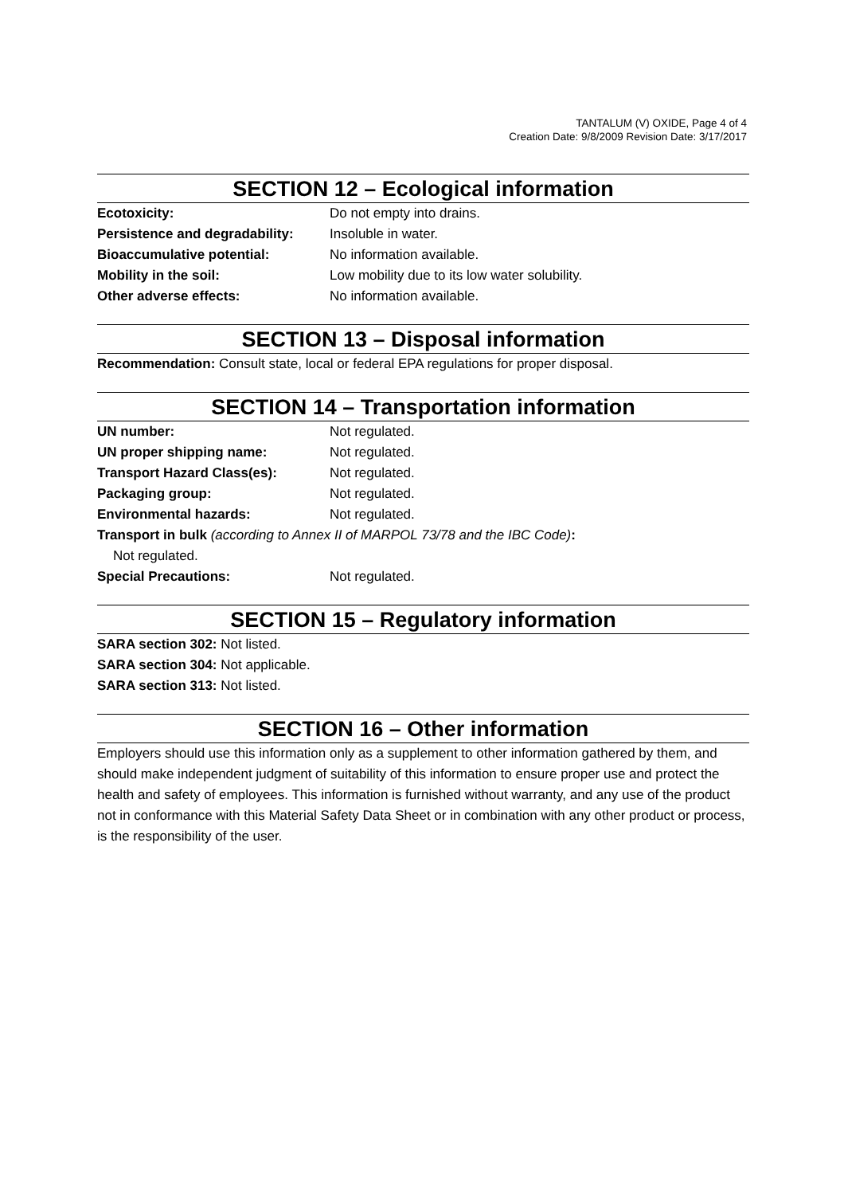TANTALUM (V) OXIDE, Page 4 of 4
Creation Date: 9/8/2009 Revision Date: 3/17/2017
SECTION 12 – Ecological information
Ecotoxicity: Do not empty into drains.
Persistence and degradability: Insoluble in water.
Bioaccumulative potential: No information available.
Mobility in the soil: Low mobility due to its low water solubility.
Other adverse effects: No information available.
SECTION 13 – Disposal information
Recommendation: Consult state, local or federal EPA regulations for proper disposal.
SECTION 14 – Transportation information
UN number: Not regulated.
UN proper shipping name: Not regulated.
Transport Hazard Class(es): Not regulated.
Packaging group: Not regulated.
Environmental hazards: Not regulated.
Transport in bulk (according to Annex II of MARPOL 73/78 and the IBC Code):
Not regulated.
Special Precautions: Not regulated.
SECTION 15 – Regulatory information
SARA section 302: Not listed.
SARA section 304: Not applicable.
SARA section 313: Not listed.
SECTION 16 – Other information
Employers should use this information only as a supplement to other information gathered by them, and should make independent judgment of suitability of this information to ensure proper use and protect the health and safety of employees. This information is furnished without warranty, and any use of the product not in conformance with this Material Safety Data Sheet or in combination with any other product or process, is the responsibility of the user.